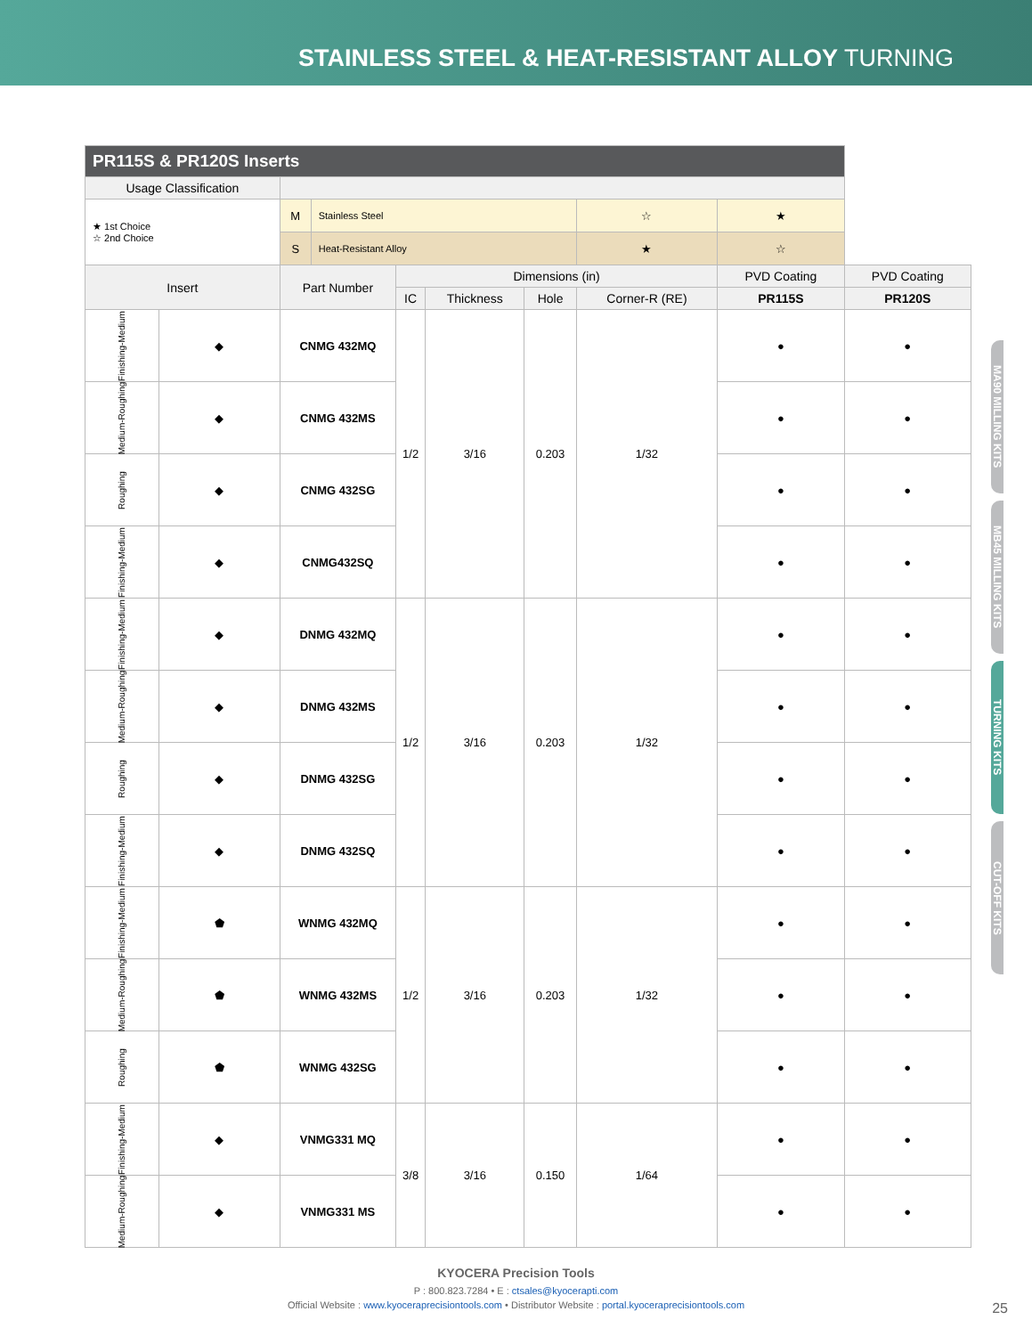STAINLESS STEEL & HEAT-RESISTANT ALLOY TURNING
MA90 MILLING KITS
MB45 MILLING KITS
TURNING KITS
CUT-OFF KITS
| PR115S & PR120S Inserts | | | | | | | | | |
| --- | --- | --- | --- | --- | --- | --- | --- | --- | --- |
| Usage Classification | | | | | | | | | |
| ★ 1st Choice ☆ 2nd Choice | | M | Stainless Steel | | | | ☆ | ★ | |
| | | S | Heat-Resistant Alloy | | | | ★ | ☆ | |
| Insert | | Part Number | | Dimensions (in) | | | | PVD Coating | PVD Coating |
| | | | | IC | Thickness | Hole | Corner-R (RE) | PR115S | PR120S |
| Finishing-Medium | ◆ | CNMG 432MQ | | 1/2 | 3/16 | 0.203 | 1/32 | ● | ● |
| Medium-Roughing | ◆ | CNMG 432MS | | | | | | ● | ● |
| Roughing | ◆ | CNMG 432SG | | | | | | ● | ● |
| Finishing-Medium | ◆ | CNMG432SQ | | | | | | ● | ● |
| Finishing-Medium | ◆ | DNMG 432MQ | | 1/2 | 3/16 | 0.203 | 1/32 | ● | ● |
| Medium-Roughing | ◆ | DNMG 432MS | | | | | | ● | ● |
| Roughing | ◆ | DNMG 432SG | | | | | | ● | ● |
| Finishing-Medium | ◆ | DNMG 432SQ | | | | | | ● | ● |
| Finishing-Medium | ⬟ | WNMG 432MQ | | 1/2 | 3/16 | 0.203 | 1/32 | ● | ● |
| Medium-Roughing | ⬟ | WNMG 432MS | | | | | | ● | ● |
| Roughing | ⬟ | WNMG 432SG | | | | | | ● | ● |
| Finishing-Medium | ◆ | VNMG331 MQ | | 3/8 | 3/16 | 0.150 | 1/64 | ● | ● |
| Medium-Roughing | ◆ | VNMG331 MS | | | | | | ● | ● |
KYOCERA Precision Tools
P : 800.823.7284 • E : ctsales@kyocerapti.com
Official Website : www.kyoceraprecisiontools.com • Distributor Website : portal.kyoceraprecisiontools.com
25